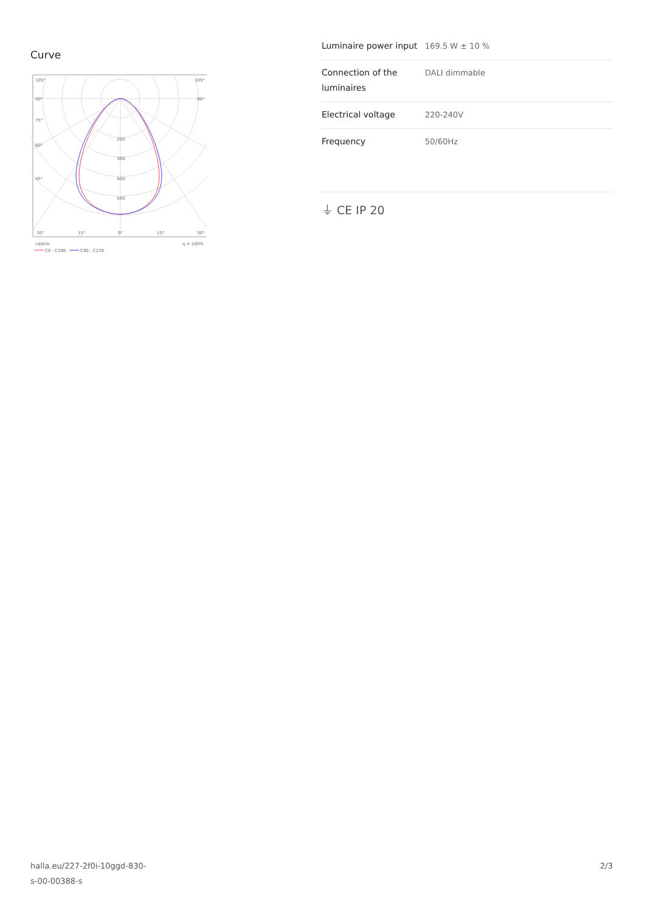Curve
105°
105°
90°
90°
75°
60°
45°
200
300
400
500
30°
15°
0°
15°
30°
cd/klm
η = 100%
C0 - C180
C90 - C270
| Luminaire power input | 169.5 W ± 10 % |
| Connection of the luminaires | DALI dimmable |
| Electrical voltage | 220-240V |
| Frequency | 50/60Hz |
⏚ CE IP 20
halla.eu/227-2f0i-10ggd-830-
s-00-00388-s
2/3